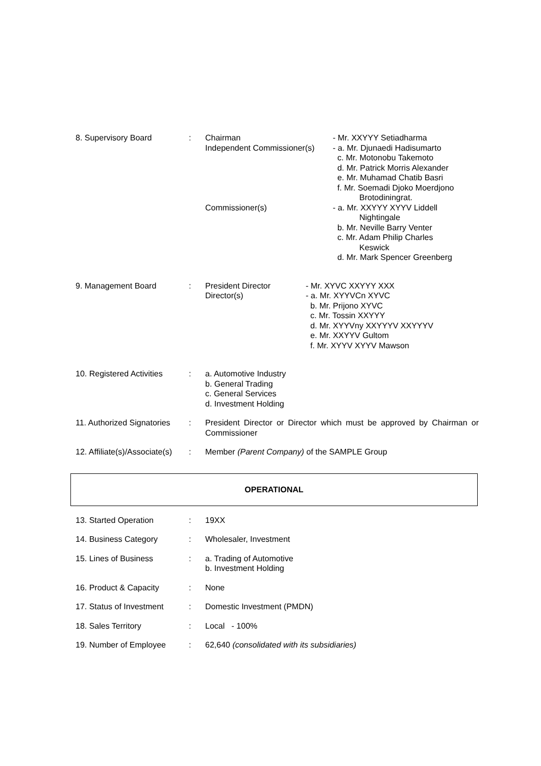| 8. Supervisory Board | : | / Chairman Independent Commissioner(s) Commissioner(s) / - Mr. XXYYY Setiadharma - a. Mr. Djunaedi Hadisumarto c. Mr. Motonobu Takemoto d. Mr. Patrick Morris Alexander e. Mr. Muhamad Chatib Basri f. Mr. Soemadi Djoko Moerdjono Brotodiningrat. - a. Mr. XXYYY XYYV Liddell Nightingale b. Mr. Neville Barry Venter c. Mr. Adam Philip Charles Keswick d. Mr. Mark Spencer Greenberg / |
| 9. Management Board | : | / President Director Director(s) / - Mr. XYVC XXYYY XXX - a. Mr. XYYVCn XYVC b. Mr. Prijono XYVC c. Mr. Tossin XXYYY d. Mr. XYYVny XXYYYV XXYYYV e. Mr. XXYYV Gultom f. Mr. XYYV XYYV Mawson / |
| 10. Registered Activities | : | a. Automotive Industry b. General Trading c. General Services d. Investment Holding |
| 11. Authorized Signatories | : | President Director or Director which must be approved by Chairman or Commissioner |
| 12. Affiliate(s)/Associate(s) | : | Member (Parent Company) of the SAMPLE Group |
OPERATIONAL
| 13. Started Operation | : | 19XX |
| 14. Business Category | : | Wholesaler, Investment |
| 15. Lines of Business | : | a. Trading of Automotive b. Investment Holding |
| 16. Product & Capacity | : | None |
| 17. Status of Investment | : | Domestic Investment (PMDN) |
| 18. Sales Territory | : | Local - 100% |
| 19. Number of Employee | : | 62,640 (consolidated with its subsidiaries) |